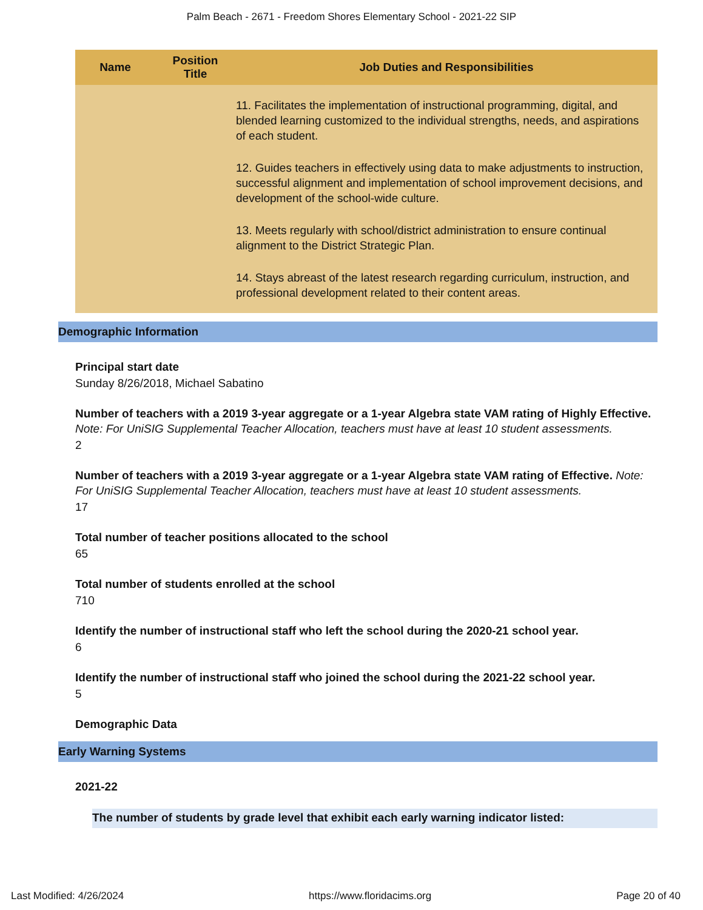Palm Beach - 2671 - Freedom Shores Elementary School - 2021-22 SIP
| Name | Position Title | Job Duties and Responsibilities |
| --- | --- | --- |
| | | 11. Facilitates the implementation of instructional programming, digital, and blended learning customized to the individual strengths, needs, and aspirations of each student. 12. Guides teachers in effectively using data to make adjustments to instruction, successful alignment and implementation of school improvement decisions, and development of the school-wide culture. 13. Meets regularly with school/district administration to ensure continual alignment to the District Strategic Plan. 14. Stays abreast of the latest research regarding curriculum, instruction, and professional development related to their content areas. |
Demographic Information
Principal start date
Sunday 8/26/2018, Michael Sabatino
Number of teachers with a 2019 3-year aggregate or a 1-year Algebra state VAM rating of Highly Effective. Note: For UniSIG Supplemental Teacher Allocation, teachers must have at least 10 student assessments.
2
Number of teachers with a 2019 3-year aggregate or a 1-year Algebra state VAM rating of Effective. Note: For UniSIG Supplemental Teacher Allocation, teachers must have at least 10 student assessments.
17
Total number of teacher positions allocated to the school
65
Total number of students enrolled at the school
710
Identify the number of instructional staff who left the school during the 2020-21 school year.
6
Identify the number of instructional staff who joined the school during the 2021-22 school year.
5
Demographic Data
Early Warning Systems
2021-22
The number of students by grade level that exhibit each early warning indicator listed:
Last Modified: 4/26/2024 https://www.floridacims.org Page 20 of 40